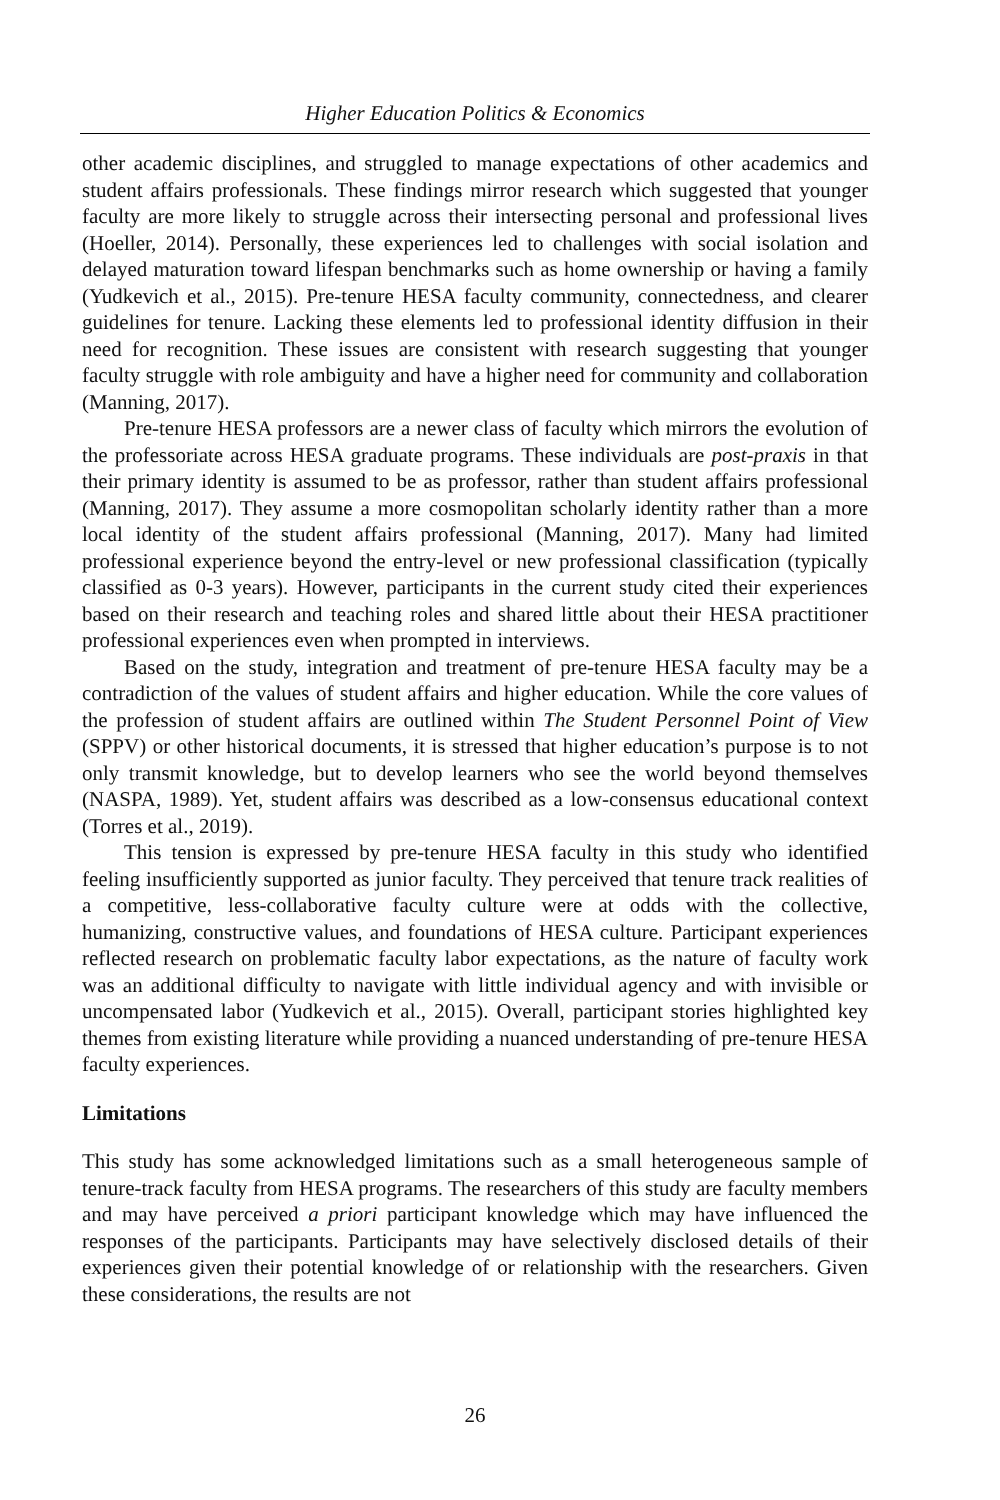Higher Education Politics & Economics
other academic disciplines, and struggled to manage expectations of other academics and student affairs professionals. These findings mirror research which suggested that younger faculty are more likely to struggle across their intersecting personal and professional lives (Hoeller, 2014). Personally, these experiences led to challenges with social isolation and delayed maturation toward lifespan benchmarks such as home ownership or having a family (Yudkevich et al., 2015). Pre-tenure HESA faculty community, connectedness, and clearer guidelines for tenure. Lacking these elements led to professional identity diffusion in their need for recognition. These issues are consistent with research suggesting that younger faculty struggle with role ambiguity and have a higher need for community and collaboration (Manning, 2017).
Pre-tenure HESA professors are a newer class of faculty which mirrors the evolution of the professoriate across HESA graduate programs. These individuals are post-praxis in that their primary identity is assumed to be as professor, rather than student affairs professional (Manning, 2017). They assume a more cosmopolitan scholarly identity rather than a more local identity of the student affairs professional (Manning, 2017). Many had limited professional experience beyond the entry-level or new professional classification (typically classified as 0-3 years). However, participants in the current study cited their experiences based on their research and teaching roles and shared little about their HESA practitioner professional experiences even when prompted in interviews.
Based on the study, integration and treatment of pre-tenure HESA faculty may be a contradiction of the values of student affairs and higher education. While the core values of the profession of student affairs are outlined within The Student Personnel Point of View (SPPV) or other historical documents, it is stressed that higher education’s purpose is to not only transmit knowledge, but to develop learners who see the world beyond themselves (NASPA, 1989). Yet, student affairs was described as a low-consensus educational context (Torres et al., 2019).
This tension is expressed by pre-tenure HESA faculty in this study who identified feeling insufficiently supported as junior faculty. They perceived that tenure track realities of a competitive, less-collaborative faculty culture were at odds with the collective, humanizing, constructive values, and foundations of HESA culture. Participant experiences reflected research on problematic faculty labor expectations, as the nature of faculty work was an additional difficulty to navigate with little individual agency and with invisible or uncompensated labor (Yudkevich et al., 2015). Overall, participant stories highlighted key themes from existing literature while providing a nuanced understanding of pre-tenure HESA faculty experiences.
Limitations
This study has some acknowledged limitations such as a small heterogeneous sample of tenure-track faculty from HESA programs. The researchers of this study are faculty members and may have perceived a priori participant knowledge which may have influenced the responses of the participants. Participants may have selectively disclosed details of their experiences given their potential knowledge of or relationship with the researchers. Given these considerations, the results are not
26